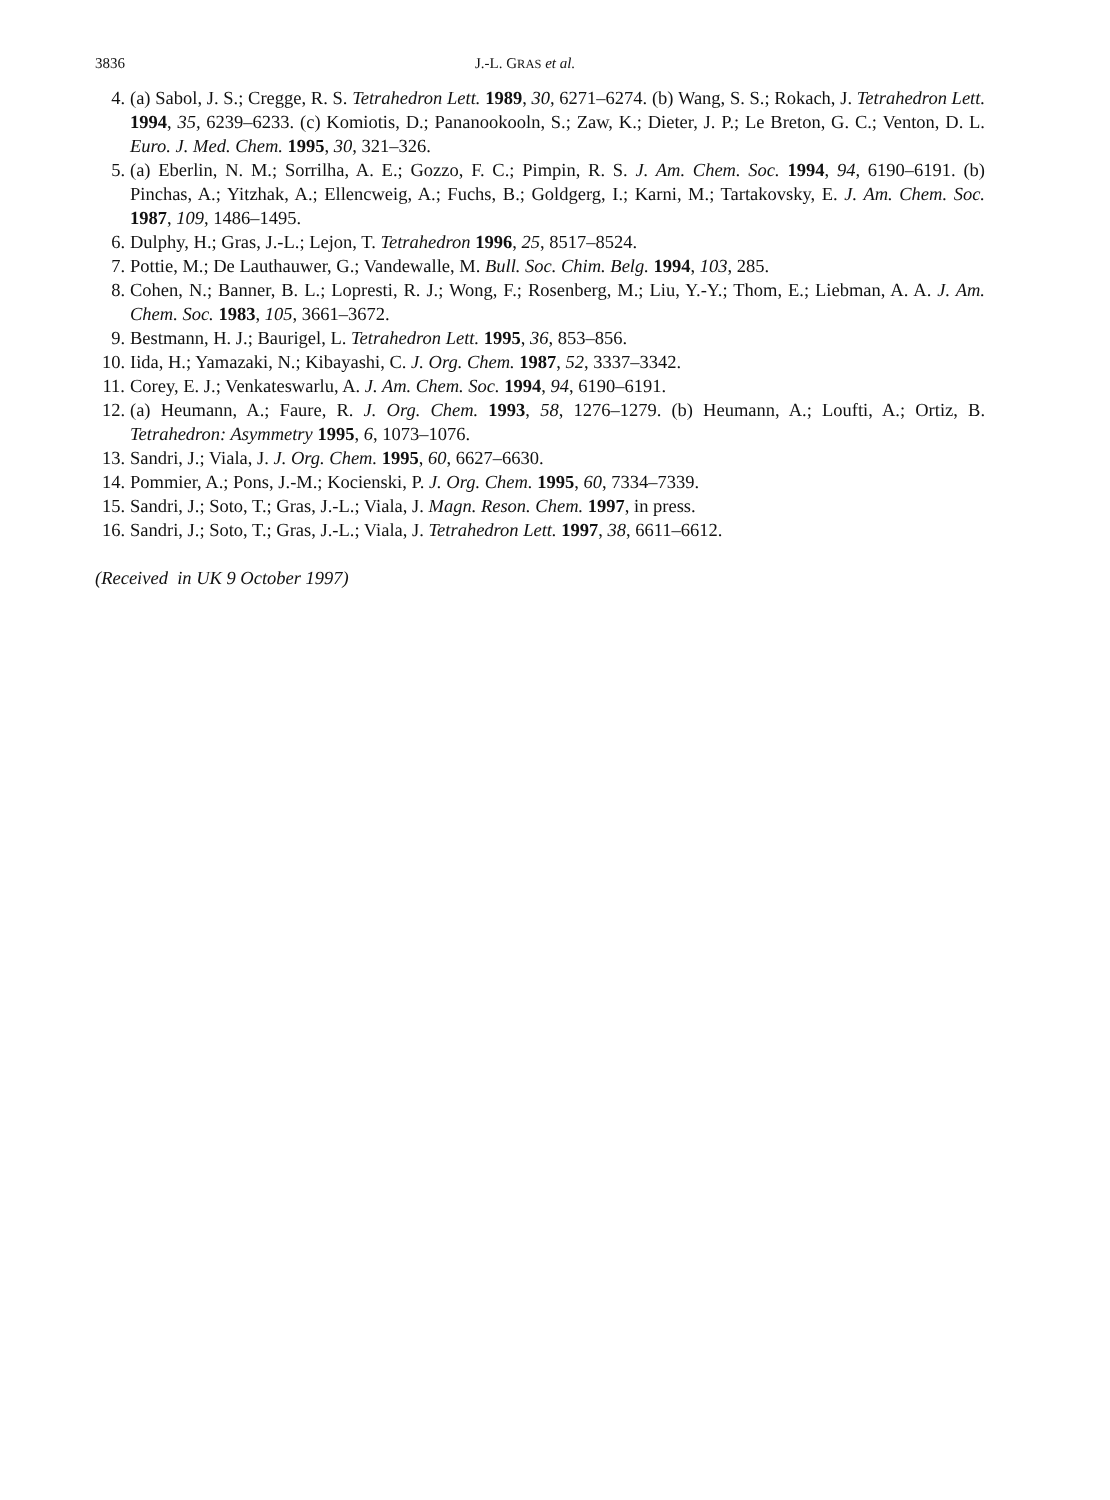3836 J.-L. GRAS et al.
4. (a) Sabol, J. S.; Cregge, R. S. Tetrahedron Lett. 1989, 30, 6271–6274. (b) Wang, S. S.; Rokach, J. Tetrahedron Lett. 1994, 35, 6239–6233. (c) Komiotis, D.; Pananookooln, S.; Zaw, K.; Dieter, J. P.; Le Breton, G. C.; Venton, D. L. Euro. J. Med. Chem. 1995, 30, 321–326.
5. (a) Eberlin, N. M.; Sorrilha, A. E.; Gozzo, F. C.; Pimpin, R. S. J. Am. Chem. Soc. 1994, 94, 6190–6191. (b) Pinchas, A.; Yitzhak, A.; Ellencweig, A.; Fuchs, B.; Goldgerg, I.; Karni, M.; Tartakovsky, E. J. Am. Chem. Soc. 1987, 109, 1486–1495.
6. Dulphy, H.; Gras, J.-L.; Lejon, T. Tetrahedron 1996, 25, 8517–8524.
7. Pottie, M.; De Lauthauwer, G.; Vandewalle, M. Bull. Soc. Chim. Belg. 1994, 103, 285.
8. Cohen, N.; Banner, B. L.; Lopresti, R. J.; Wong, F.; Rosenberg, M.; Liu, Y.-Y.; Thom, E.; Liebman, A. A. J. Am. Chem. Soc. 1983, 105, 3661–3672.
9. Bestmann, H. J.; Baurigel, L. Tetrahedron Lett. 1995, 36, 853–856.
10. Iida, H.; Yamazaki, N.; Kibayashi, C. J. Org. Chem. 1987, 52, 3337–3342.
11. Corey, E. J.; Venkateswarlu, A. J. Am. Chem. Soc. 1994, 94, 6190–6191.
12. (a) Heumann, A.; Faure, R. J. Org. Chem. 1993, 58, 1276–1279. (b) Heumann, A.; Loufti, A.; Ortiz, B. Tetrahedron: Asymmetry 1995, 6, 1073–1076.
13. Sandri, J.; Viala, J. J. Org. Chem. 1995, 60, 6627–6630.
14. Pommier, A.; Pons, J.-M.; Kocienski, P. J. Org. Chem. 1995, 60, 7334–7339.
15. Sandri, J.; Soto, T.; Gras, J.-L.; Viala, J. Magn. Reson. Chem. 1997, in press.
16. Sandri, J.; Soto, T.; Gras, J.-L.; Viala, J. Tetrahedron Lett. 1997, 38, 6611–6612.
(Received in UK 9 October 1997)